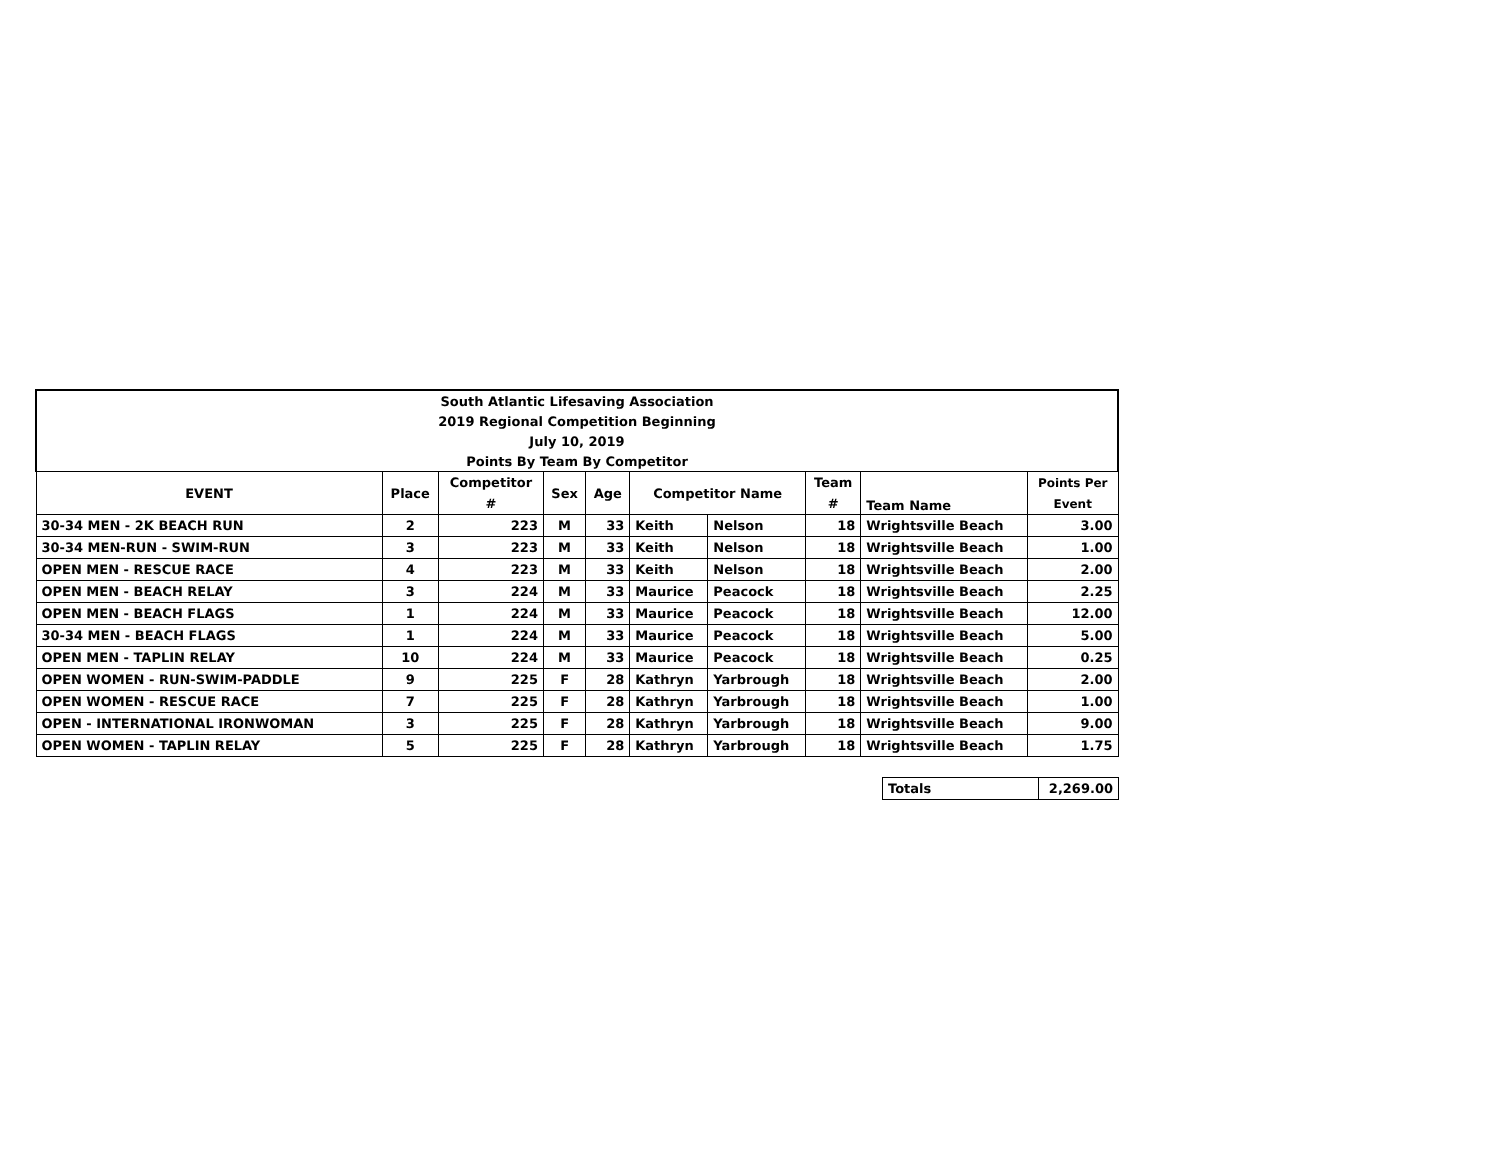| South Atlantic Lifesaving Association | | | | | | | | | |
| 2019 Regional Competition Beginning | | | | | | | | | |
| July 10, 2019 | | | | | | | | | |
| Points By Team By Competitor | | | | | | | | | |
| EVENT | Place | Competitor | Sex | Age | Competitor Name | | Team | Team Name | Points Per |
| | | # | | | | | # | | Event |
| 30-34 MEN - 2K BEACH RUN | 2 | 223 | M | 33 | Keith | Nelson | 18 | Wrightsville Beach | 3.00 |
| 30-34 MEN-RUN - SWIM-RUN | 3 | 223 | M | 33 | Keith | Nelson | 18 | Wrightsville Beach | 1.00 |
| OPEN MEN - RESCUE RACE | 4 | 223 | M | 33 | Keith | Nelson | 18 | Wrightsville Beach | 2.00 |
| OPEN MEN - BEACH RELAY | 3 | 224 | M | 33 | Maurice | Peacock | 18 | Wrightsville Beach | 2.25 |
| OPEN MEN - BEACH FLAGS | 1 | 224 | M | 33 | Maurice | Peacock | 18 | Wrightsville Beach | 12.00 |
| 30-34 MEN - BEACH FLAGS | 1 | 224 | M | 33 | Maurice | Peacock | 18 | Wrightsville Beach | 5.00 |
| OPEN MEN - TAPLIN RELAY | 10 | 224 | M | 33 | Maurice | Peacock | 18 | Wrightsville Beach | 0.25 |
| OPEN WOMEN - RUN-SWIM-PADDLE | 9 | 225 | F | 28 | Kathryn | Yarbrough | 18 | Wrightsville Beach | 2.00 |
| OPEN WOMEN - RESCUE RACE | 7 | 225 | F | 28 | Kathryn | Yarbrough | 18 | Wrightsville Beach | 1.00 |
| OPEN - INTERNATIONAL IRONWOMAN | 3 | 225 | F | 28 | Kathryn | Yarbrough | 18 | Wrightsville Beach | 9.00 |
| OPEN WOMEN - TAPLIN RELAY | 5 | 225 | F | 28 | Kathryn | Yarbrough | 18 | Wrightsville Beach | 1.75 |
| Totals | 2,269.00 |